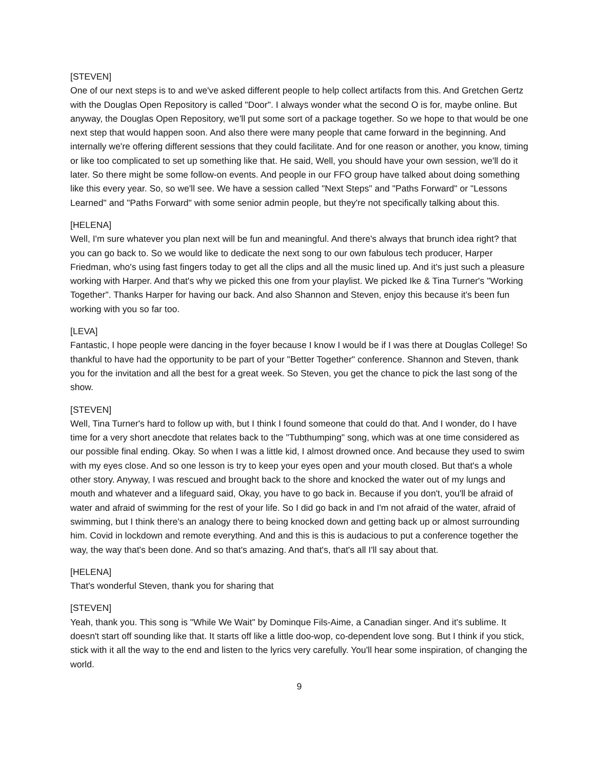[STEVEN]
One of our next steps is to and we've asked different people to help collect artifacts from this. And Gretchen Gertz with the Douglas Open Repository is called "Door". I always wonder what the second O is for, maybe online. But anyway, the Douglas Open Repository, we'll put some sort of a package together. So we hope to that would be one next step that would happen soon. And also there were many people that came forward in the beginning. And internally we're offering different sessions that they could facilitate. And for one reason or another, you know, timing or like too complicated to set up something like that. He said, Well, you should have your own session, we'll do it later. So there might be some follow-on events. And people in our FFO group have talked about doing something like this every year. So, so we'll see. We have a session called "Next Steps" and "Paths Forward" or "Lessons Learned" and "Paths Forward" with some senior admin people, but they're not specifically talking about this.
[HELENA]
Well, I'm sure whatever you plan next will be fun and meaningful. And there's always that brunch idea right? that you can go back to. So we would like to dedicate the next song to our own fabulous tech producer, Harper Friedman, who's using fast fingers today to get all the clips and all the music lined up. And it's just such a pleasure working with Harper. And that's why we picked this one from your playlist. We picked Ike & Tina Turner's "Working Together". Thanks Harper for having our back. And also Shannon and Steven, enjoy this because it's been fun working with you so far too.
[LEVA]
Fantastic, I hope people were dancing in the foyer because I know I would be if I was there at Douglas College! So thankful to have had the opportunity to be part of your "Better Together" conference. Shannon and Steven, thank you for the invitation and all the best for a great week. So Steven, you get the chance to pick the last song of the show.
[STEVEN]
Well, Tina Turner's hard to follow up with, but I think I found someone that could do that. And I wonder, do I have time for a very short anecdote that relates back to the "Tubthumping" song, which was at one time considered as our possible final ending. Okay. So when I was a little kid, I almost drowned once. And because they used to swim with my eyes close. And so one lesson is try to keep your eyes open and your mouth closed. But that's a whole other story. Anyway, I was rescued and brought back to the shore and knocked the water out of my lungs and mouth and whatever and a lifeguard said, Okay, you have to go back in. Because if you don't, you'll be afraid of water and afraid of swimming for the rest of your life. So I did go back in and I'm not afraid of the water, afraid of swimming, but I think there's an analogy there to being knocked down and getting back up or almost surrounding him. Covid in lockdown and remote everything. And and this is this is audacious to put a conference together the way, the way that's been done. And so that's amazing. And that's, that's all I'll say about that.
[HELENA]
That's wonderful Steven, thank you for sharing that
[STEVEN]
Yeah, thank you. This song is "While We Wait" by Dominque Fils-Aime, a Canadian singer. And it's sublime. It doesn't start off sounding like that. It starts off like a little doo-wop, co-dependent love song. But I think if you stick, stick with it all the way to the end and listen to the lyrics very carefully. You'll hear some inspiration, of changing the world.
9